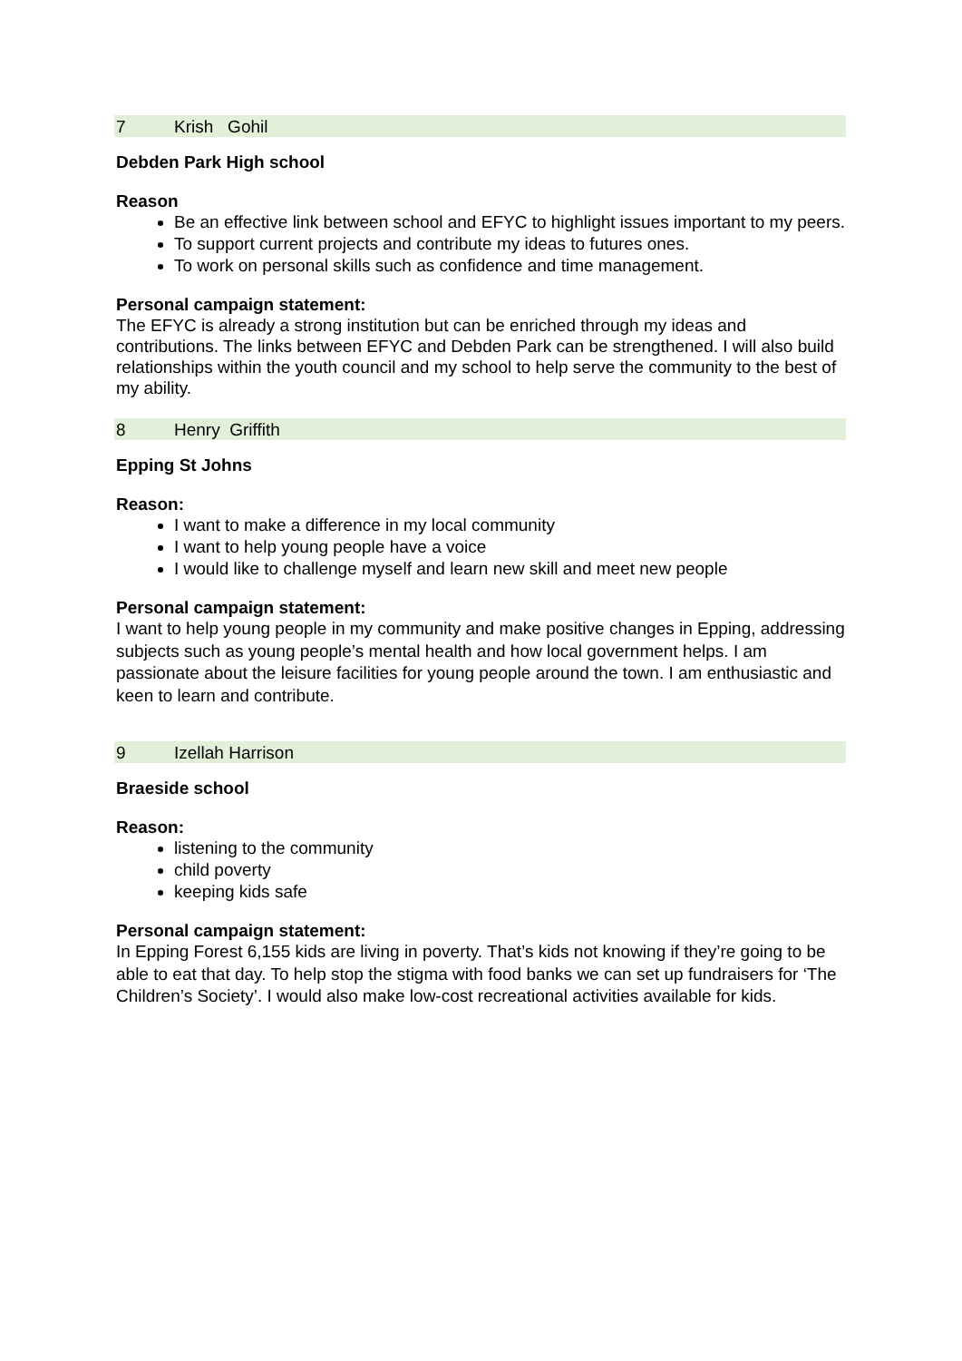| 7 | Krish Gohil |
Debden Park High school
Reason
Be an effective link between school and EFYC to highlight issues important to my peers.
To support current projects and contribute my ideas to futures ones.
To work on personal skills such as confidence and time management.
Personal campaign statement:
The EFYC is already a strong institution but can be enriched through my ideas and contributions. The links between EFYC and Debden Park can be strengthened. I will also build relationships within the youth council and my school to help serve the community to the best of my ability.
| 8 | Henry Griffith |
Epping St Johns
Reason:
I want to make a difference in my local community
I want to help young people have a voice
I would like to challenge myself and learn new skill and meet new people
Personal campaign statement:
I want to help young people in my community and make positive changes in Epping, addressing subjects such as young people’s mental health and how local government helps. I am passionate about the leisure facilities for young people around the town. I am enthusiastic and keen to learn and contribute.
| 9 | Izellah Harrison |
Braeside school
Reason:
listening to the community
child poverty
keeping kids safe
Personal campaign statement:
In Epping Forest 6,155 kids are living in poverty. That’s kids not knowing if they’re going to be able to eat that day. To help stop the stigma with food banks we can set up fundraisers for ‘The Children’s Society’. I would also make low-cost recreational activities available for kids.